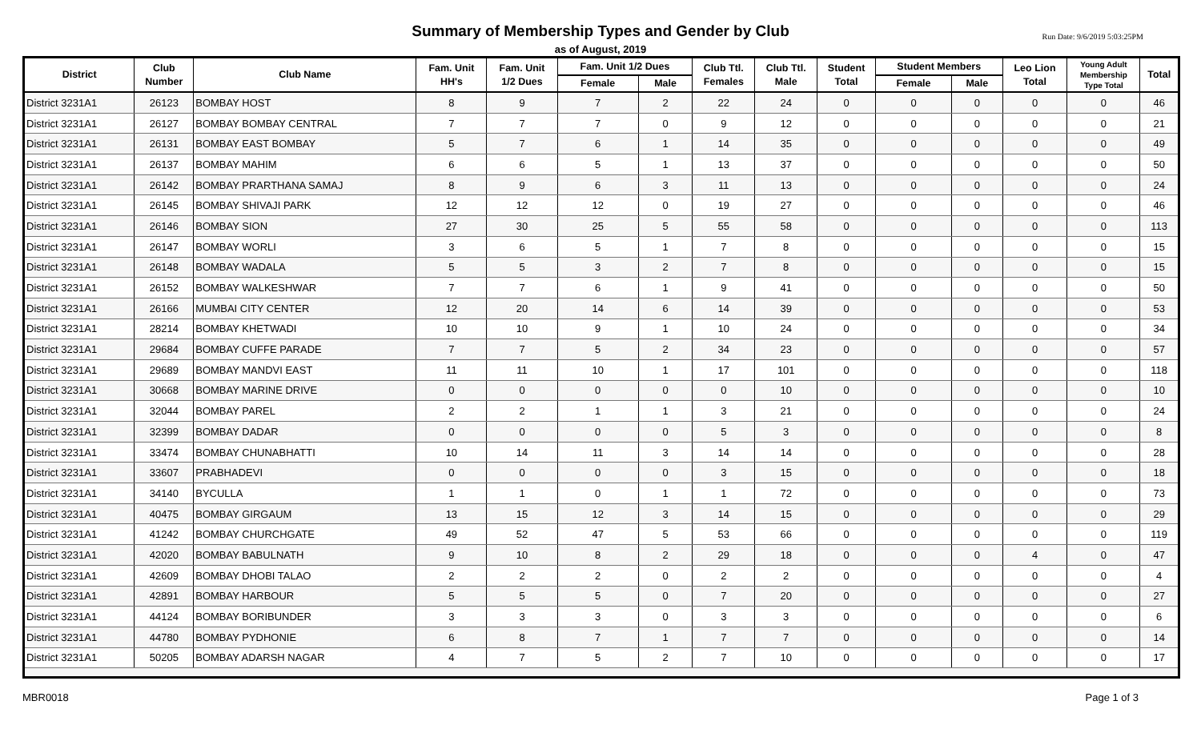Summary of Membership Types and Gender by Club
as of August, 2019
Run Date: 9/6/2019 5:03:25PM
| District | Club Number | Club Name | Fam. Unit HH's | Fam. Unit 1/2 Dues | Fam. Unit 1/2 Dues | | Club Ttl. Females | Club Ttl. Male | Student Total | Student Members | | Leo Lion Total | Young Adult Membership Type Total | Total |
| --- | --- | --- | --- | --- | --- | --- | --- | --- | --- | --- | --- | --- | --- | --- |
| | | | | | Female | Male | | | | Female | Male | | | |
| District 3231A1 | 26123 | BOMBAY HOST | 8 | 9 | 7 | 2 | 22 | 24 | 0 | 0 | 0 | 0 | 0 | 46 |
| District 3231A1 | 26127 | BOMBAY BOMBAY CENTRAL | 7 | 7 | 7 | 0 | 9 | 12 | 0 | 0 | 0 | 0 | 0 | 21 |
| District 3231A1 | 26131 | BOMBAY EAST BOMBAY | 5 | 7 | 6 | 1 | 14 | 35 | 0 | 0 | 0 | 0 | 0 | 49 |
| District 3231A1 | 26137 | BOMBAY MAHIM | 6 | 6 | 5 | 1 | 13 | 37 | 0 | 0 | 0 | 0 | 0 | 50 |
| District 3231A1 | 26142 | BOMBAY PRARTHANA SAMAJ | 8 | 9 | 6 | 3 | 11 | 13 | 0 | 0 | 0 | 0 | 0 | 24 |
| District 3231A1 | 26145 | BOMBAY SHIVAJI PARK | 12 | 12 | 12 | 0 | 19 | 27 | 0 | 0 | 0 | 0 | 0 | 46 |
| District 3231A1 | 26146 | BOMBAY SION | 27 | 30 | 25 | 5 | 55 | 58 | 0 | 0 | 0 | 0 | 0 | 113 |
| District 3231A1 | 26147 | BOMBAY WORLI | 3 | 6 | 5 | 1 | 7 | 8 | 0 | 0 | 0 | 0 | 0 | 15 |
| District 3231A1 | 26148 | BOMBAY WADALA | 5 | 5 | 3 | 2 | 7 | 8 | 0 | 0 | 0 | 0 | 0 | 15 |
| District 3231A1 | 26152 | BOMBAY WALKESHWAR | 7 | 7 | 6 | 1 | 9 | 41 | 0 | 0 | 0 | 0 | 0 | 50 |
| District 3231A1 | 26166 | MUMBAI CITY CENTER | 12 | 20 | 14 | 6 | 14 | 39 | 0 | 0 | 0 | 0 | 0 | 53 |
| District 3231A1 | 28214 | BOMBAY KHETWADI | 10 | 10 | 9 | 1 | 10 | 24 | 0 | 0 | 0 | 0 | 0 | 34 |
| District 3231A1 | 29684 | BOMBAY CUFFE PARADE | 7 | 7 | 5 | 2 | 34 | 23 | 0 | 0 | 0 | 0 | 0 | 57 |
| District 3231A1 | 29689 | BOMBAY MANDVI EAST | 11 | 11 | 10 | 1 | 17 | 101 | 0 | 0 | 0 | 0 | 0 | 118 |
| District 3231A1 | 30668 | BOMBAY MARINE DRIVE | 0 | 0 | 0 | 0 | 0 | 10 | 0 | 0 | 0 | 0 | 0 | 10 |
| District 3231A1 | 32044 | BOMBAY PAREL | 2 | 2 | 1 | 1 | 3 | 21 | 0 | 0 | 0 | 0 | 0 | 24 |
| District 3231A1 | 32399 | BOMBAY DADAR | 0 | 0 | 0 | 0 | 5 | 3 | 0 | 0 | 0 | 0 | 0 | 8 |
| District 3231A1 | 33474 | BOMBAY CHUNABHATTI | 10 | 14 | 11 | 3 | 14 | 14 | 0 | 0 | 0 | 0 | 0 | 28 |
| District 3231A1 | 33607 | PRABHADEVI | 0 | 0 | 0 | 0 | 3 | 15 | 0 | 0 | 0 | 0 | 0 | 18 |
| District 3231A1 | 34140 | BYCULLA | 1 | 1 | 0 | 1 | 1 | 72 | 0 | 0 | 0 | 0 | 0 | 73 |
| District 3231A1 | 40475 | BOMBAY GIRGAUM | 13 | 15 | 12 | 3 | 14 | 15 | 0 | 0 | 0 | 0 | 0 | 29 |
| District 3231A1 | 41242 | BOMBAY CHURCHGATE | 49 | 52 | 47 | 5 | 53 | 66 | 0 | 0 | 0 | 0 | 0 | 119 |
| District 3231A1 | 42020 | BOMBAY BABULNATH | 9 | 10 | 8 | 2 | 29 | 18 | 0 | 0 | 0 | 4 | 0 | 47 |
| District 3231A1 | 42609 | BOMBAY DHOBI TALAO | 2 | 2 | 2 | 0 | 2 | 2 | 0 | 0 | 0 | 0 | 0 | 4 |
| District 3231A1 | 42891 | BOMBAY HARBOUR | 5 | 5 | 5 | 0 | 7 | 20 | 0 | 0 | 0 | 0 | 0 | 27 |
| District 3231A1 | 44124 | BOMBAY BORIBUNDER | 3 | 3 | 3 | 0 | 3 | 3 | 0 | 0 | 0 | 0 | 0 | 6 |
| District 3231A1 | 44780 | BOMBAY PYDHONIE | 6 | 8 | 7 | 1 | 7 | 7 | 0 | 0 | 0 | 0 | 0 | 14 |
| District 3231A1 | 50205 | BOMBAY ADARSH NAGAR | 4 | 7 | 5 | 2 | 7 | 10 | 0 | 0 | 0 | 0 | 0 | 17 |
MBR0018 Page 1 of 3